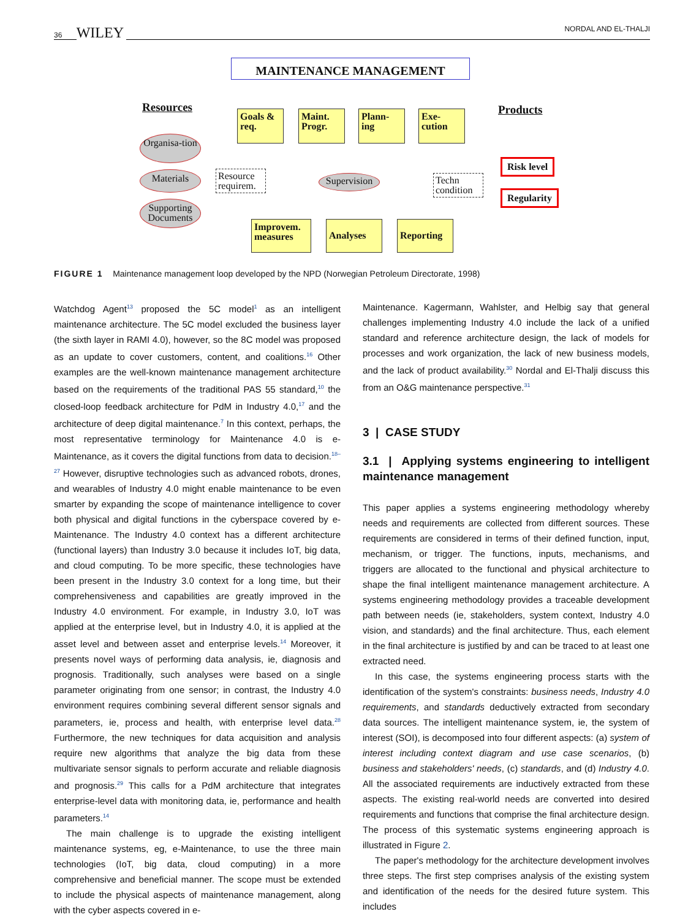36 WILEY NORDAL AND EL-THALJI
MAINTENANCE MANAGEMENT
Resources Products
Goals & req.
Maint. Progr.
Plann-ing
Exe-cution
Organisa-tion
Materials
Supporting Documents
Resource requirem.
Supervision
Techn condition
Risk level
Regularity
Improvem. measures
Analyses Reporting
FIGURE 1 Maintenance management loop developed by the NPD (Norwegian Petroleum Directorate, 1998)
Watchdog Agent<sup>13</sup> proposed the 5C model<sup>1</sup> as an intelligent maintenance architecture. The 5C model excluded the business layer (the sixth layer in RAMI 4.0), however, so the 8C model was proposed as an update to cover customers, content, and coalitions.<sup>16</sup> Other examples are the well-known maintenance management architecture based on the requirements of the traditional PAS 55 standard,<sup>10</sup> the closed-loop feedback architecture for PdM in Industry 4.0,<sup>17</sup> and the architecture of deep digital maintenance.<sup>7</sup> In this context, perhaps, the most representative terminology for Maintenance 4.0 is e-Maintenance, as it covers the digital functions from data to decision.<sup>18–27</sup> However, disruptive technologies such as advanced robots, drones, and wearables of Industry 4.0 might enable maintenance to be even smarter by expanding the scope of maintenance intelligence to cover both physical and digital functions in the cyberspace covered by e-Maintenance. The Industry 4.0 context has a different architecture (functional layers) than Industry 3.0 because it includes IoT, big data, and cloud computing. To be more specific, these technologies have been present in the Industry 3.0 context for a long time, but their comprehensiveness and capabilities are greatly improved in the Industry 4.0 environment. For example, in Industry 3.0, IoT was applied at the enterprise level, but in Industry 4.0, it is applied at the asset level and between asset and enterprise levels.<sup>14</sup> Moreover, it presents novel ways of performing data analysis, ie, diagnosis and prognosis. Traditionally, such analyses were based on a single parameter originating from one sensor; in contrast, the Industry 4.0 environment requires combining several different sensor signals and parameters, ie, process and health, with enterprise level data.<sup>28</sup> Furthermore, the new techniques for data acquisition and analysis require new algorithms that analyze the big data from these multivariate sensor signals to perform accurate and reliable diagnosis and prognosis.<sup>29</sup> This calls for a PdM architecture that integrates enterprise-level data with monitoring data, ie, performance and health parameters.<sup>14</sup>
The main challenge is to upgrade the existing intelligent maintenance systems, eg, e-Maintenance, to use the three main technologies (IoT, big data, cloud computing) in a more comprehensive and beneficial manner. The scope must be extended to include the physical aspects of maintenance management, along with the cyber aspects covered in e-
Maintenance. Kagermann, Wahlster, and Helbig say that general challenges implementing Industry 4.0 include the lack of a unified standard and reference architecture design, the lack of models for processes and work organization, the lack of new business models, and the lack of product availability.<sup>30</sup> Nordal and El-Thalji discuss this from an O&G maintenance perspective.<sup>31</sup>
3 | CASE STUDY
3.1 | Applying systems engineering to intelligent maintenance management
This paper applies a systems engineering methodology whereby needs and requirements are collected from different sources. These requirements are considered in terms of their defined function, input, mechanism, or trigger. The functions, inputs, mechanisms, and triggers are allocated to the functional and physical architecture to shape the final intelligent maintenance management architecture. A systems engineering methodology provides a traceable development path between needs (ie, stakeholders, system context, Industry 4.0 vision, and standards) and the final architecture. Thus, each element in the final architecture is justified by and can be traced to at least one extracted need.
In this case, the systems engineering process starts with the identification of the system's constraints: business needs, Industry 4.0 requirements, and standards deductively extracted from secondary data sources. The intelligent maintenance system, ie, the system of interest (SOI), is decomposed into four different aspects: (a) system of interest including context diagram and use case scenarios, (b) business and stakeholders' needs, (c) standards, and (d) Industry 4.0. All the associated requirements are inductively extracted from these aspects. The existing real-world needs are converted into desired requirements and functions that comprise the final architecture design. The process of this systematic systems engineering approach is illustrated in Figure 2.
The paper's methodology for the architecture development involves three steps. The first step comprises analysis of the existing system and identification of the needs for the desired future system. This includes